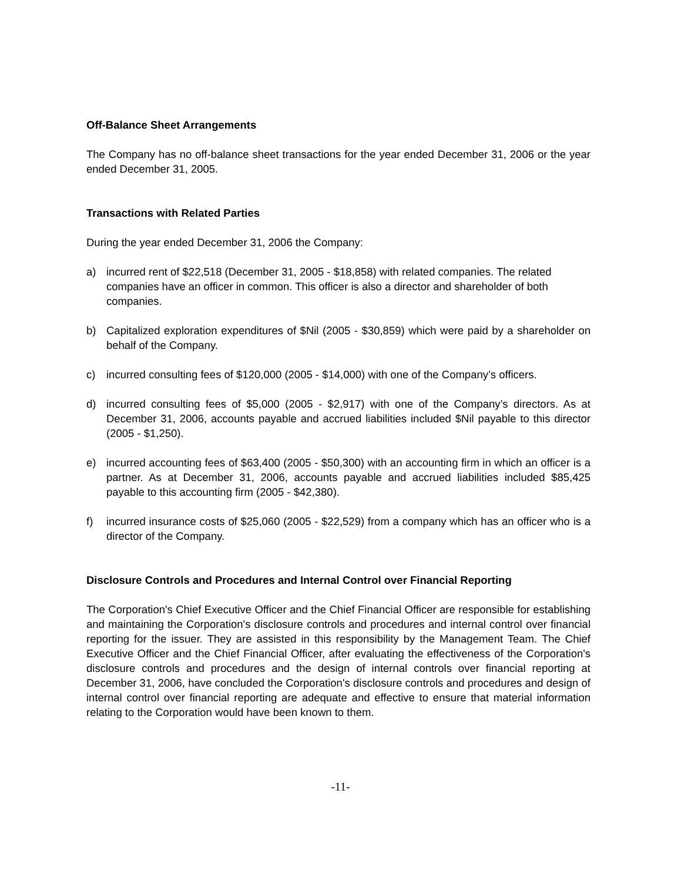Off-Balance Sheet Arrangements
The Company has no off-balance sheet transactions for the year ended December 31, 2006 or the year ended December 31, 2005.
Transactions with Related Parties
During the year ended December 31, 2006 the Company:
a) incurred rent of $22,518 (December 31, 2005 - $18,858) with related companies. The related companies have an officer in common. This officer is also a director and shareholder of both companies.
b) Capitalized exploration expenditures of $Nil (2005 - $30,859) which were paid by a shareholder on behalf of the Company.
c) incurred consulting fees of $120,000 (2005 - $14,000) with one of the Company’s officers.
d) incurred consulting fees of $5,000 (2005 - $2,917) with one of the Company’s directors. As at December 31, 2006, accounts payable and accrued liabilities included $Nil payable to this director (2005 - $1,250).
e) incurred accounting fees of $63,400 (2005 - $50,300) with an accounting firm in which an officer is a partner. As at December 31, 2006, accounts payable and accrued liabilities included $85,425 payable to this accounting firm (2005 - $42,380).
f) incurred insurance costs of $25,060 (2005 - $22,529) from a company which has an officer who is a director of the Company.
Disclosure Controls and Procedures and Internal Control over Financial Reporting
The Corporation's Chief Executive Officer and the Chief Financial Officer are responsible for establishing and maintaining the Corporation's disclosure controls and procedures and internal control over financial reporting for the issuer. They are assisted in this responsibility by the Management Team. The Chief Executive Officer and the Chief Financial Officer, after evaluating the effectiveness of the Corporation's disclosure controls and procedures and the design of internal controls over financial reporting at December 31, 2006, have concluded the Corporation's disclosure controls and procedures and design of internal control over financial reporting are adequate and effective to ensure that material information relating to the Corporation would have been known to them.
-11-